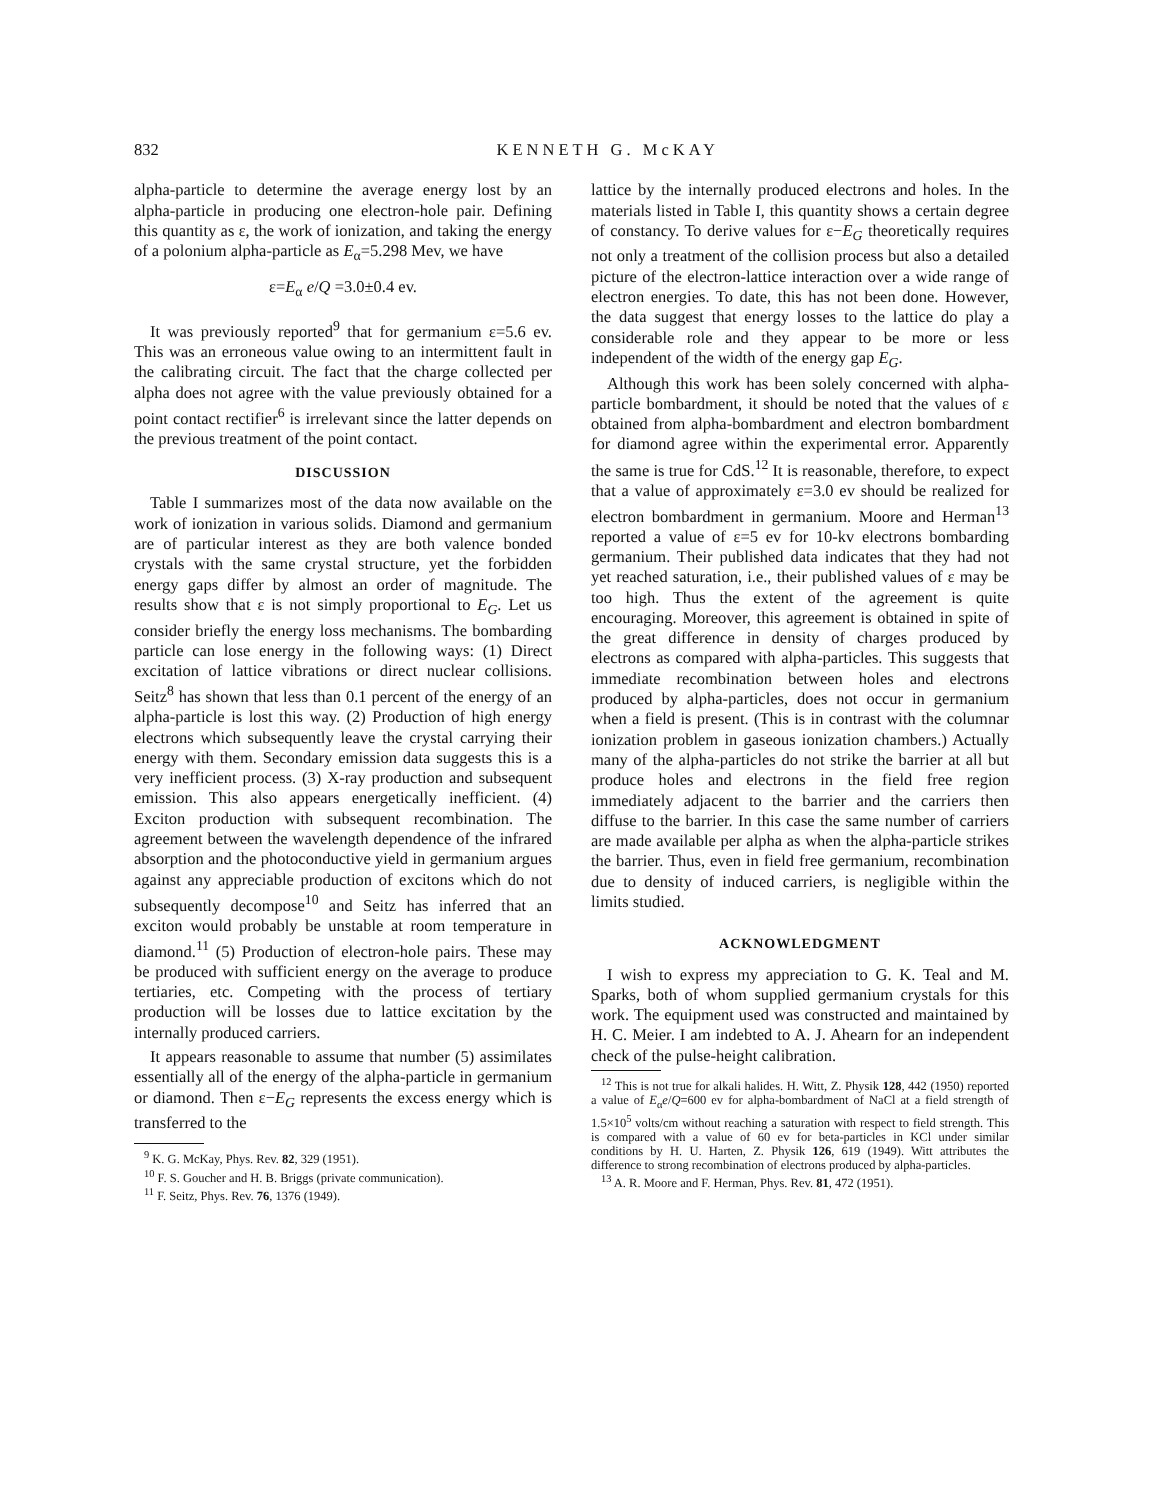832 KENNETH G. McKAY
alpha-particle to determine the average energy lost by an alpha-particle in producing one electron-hole pair. Defining this quantity as ε, the work of ionization, and taking the energy of a polonium alpha-particle as E<sub>α</sub>=5.298 Mev, we have
ε=E<sub>α</sub> e/Q =3.0±0.4 ev.
It was previously reported<sup>9</sup> that for germanium ε=5.6 ev. This was an erroneous value owing to an intermittent fault in the calibrating circuit. The fact that the charge collected per alpha does not agree with the value previously obtained for a point contact rectifier<sup>6</sup> is irrelevant since the latter depends on the previous treatment of the point contact.
DISCUSSION
Table I summarizes most of the data now available on the work of ionization in various solids. Diamond and germanium are of particular interest as they are both valence bonded crystals with the same crystal structure, yet the forbidden energy gaps differ by almost an order of magnitude. The results show that ε is not simply proportional to E<sub>G</sub>. Let us consider briefly the energy loss mechanisms. The bombarding particle can lose energy in the following ways: (1) Direct excitation of lattice vibrations or direct nuclear collisions. Seitz<sup>8</sup> has shown that less than 0.1 percent of the energy of an alpha-particle is lost this way. (2) Production of high energy electrons which subsequently leave the crystal carrying their energy with them. Secondary emission data suggests this is a very inefficient process. (3) X-ray production and subsequent emission. This also appears energetically inefficient. (4) Exciton production with subsequent recombination. The agreement between the wavelength dependence of the infrared absorption and the photoconductive yield in germanium argues against any appreciable production of excitons which do not subsequently decompose<sup>10</sup> and Seitz has inferred that an exciton would probably be unstable at room temperature in diamond.<sup>11</sup> (5) Production of electron-hole pairs. These may be produced with sufficient energy on the average to produce tertiaries, etc. Competing with the process of tertiary production will be losses due to lattice excitation by the internally produced carriers.
It appears reasonable to assume that number (5) assimilates essentially all of the energy of the alpha-particle in germanium or diamond. Then ε−E<sub>G</sub> represents the excess energy which is transferred to the
<sup>9</sup> K. G. McKay, Phys. Rev. 82, 329 (1951).
<sup>10</sup> F. S. Goucher and H. B. Briggs (private communication).
<sup>11</sup> F. Seitz, Phys. Rev. 76, 1376 (1949).
lattice by the internally produced electrons and holes. In the materials listed in Table I, this quantity shows a certain degree of constancy. To derive values for ε−E<sub>G</sub> theoretically requires not only a treatment of the collision process but also a detailed picture of the electron-lattice interaction over a wide range of electron energies. To date, this has not been done. However, the data suggest that energy losses to the lattice do play a considerable role and they appear to be more or less independent of the width of the energy gap E<sub>G</sub>.
Although this work has been solely concerned with alpha-particle bombardment, it should be noted that the values of ε obtained from alpha-bombardment and electron bombardment for diamond agree within the experimental error. Apparently the same is true for CdS.<sup>12</sup> It is reasonable, therefore, to expect that a value of approximately ε=3.0 ev should be realized for electron bombardment in germanium. Moore and Herman<sup>13</sup> reported a value of ε=5 ev for 10-kv electrons bombarding germanium. Their published data indicates that they had not yet reached saturation, i.e., their published values of ε may be too high. Thus the extent of the agreement is quite encouraging. Moreover, this agreement is obtained in spite of the great difference in density of charges produced by electrons as compared with alpha-particles. This suggests that immediate recombination between holes and electrons produced by alpha-particles, does not occur in germanium when a field is present. (This is in contrast with the columnar ionization problem in gaseous ionization chambers.) Actually many of the alpha-particles do not strike the barrier at all but produce holes and electrons in the field free region immediately adjacent to the barrier and the carriers then diffuse to the barrier. In this case the same number of carriers are made available per alpha as when the alpha-particle strikes the barrier. Thus, even in field free germanium, recombination due to density of induced carriers, is negligible within the limits studied.
ACKNOWLEDGMENT
I wish to express my appreciation to G. K. Teal and M. Sparks, both of whom supplied germanium crystals for this work. The equipment used was constructed and maintained by H. C. Meier. I am indebted to A. J. Ahearn for an independent check of the pulse-height calibration.
<sup>12</sup> This is not true for alkali halides. H. Witt, Z. Physik 128, 442 (1950) reported a value of E<sub>α</sub>e/Q=600 ev for alpha-bombardment of NaCl at a field strength of 1.5×10<sup>5</sup> volts/cm without reaching a saturation with respect to field strength. This is compared with a value of 60 ev for beta-particles in KCl under similar conditions by H. U. Harten, Z. Physik 126, 619 (1949). Witt attributes the difference to strong recombination of electrons produced by alpha-particles.
<sup>13</sup> A. R. Moore and F. Herman, Phys. Rev. 81, 472 (1951).